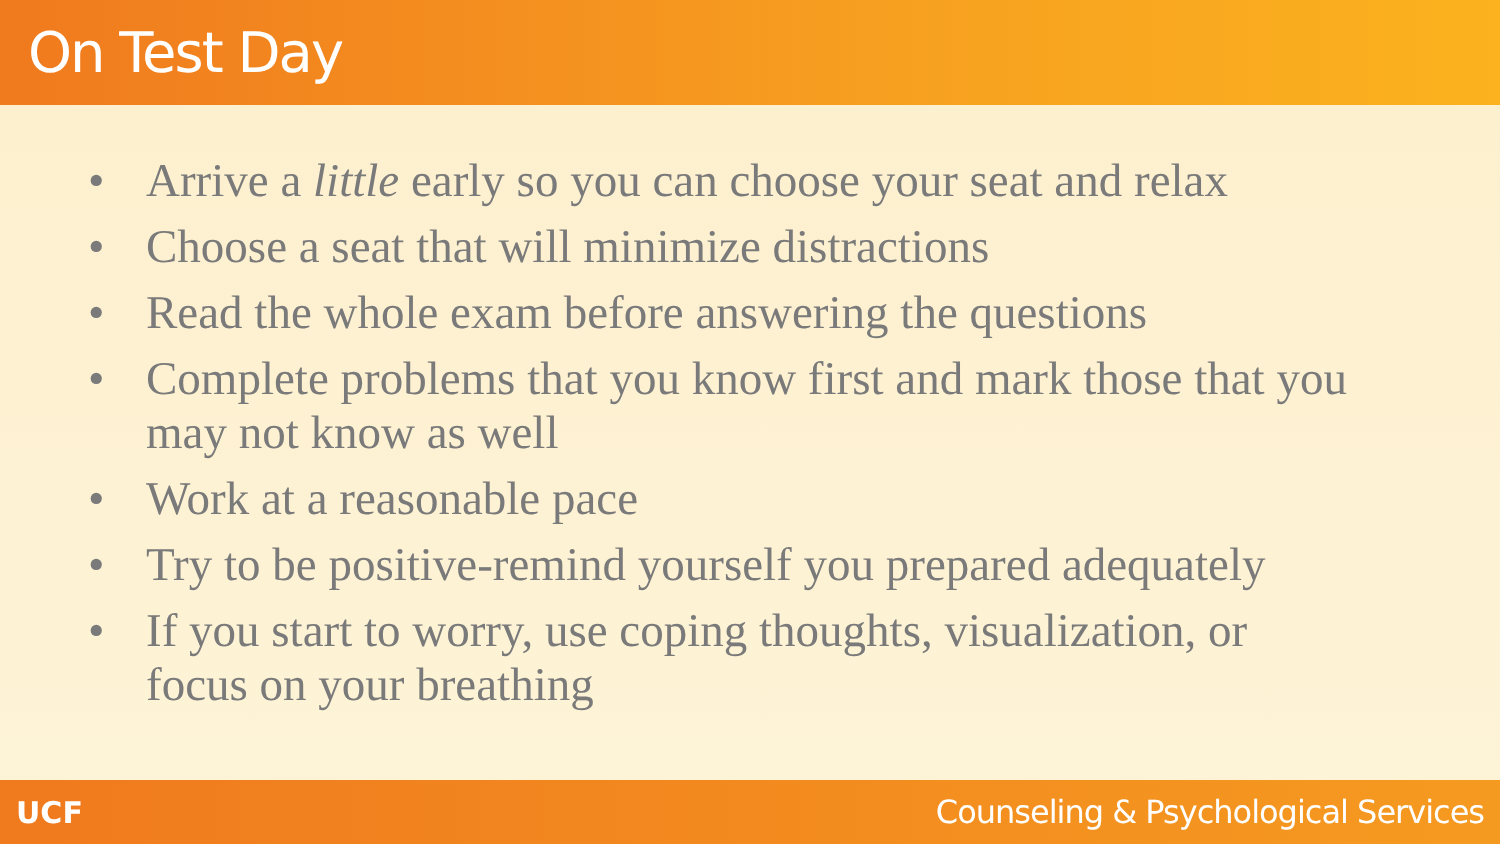On Test Day
• Arrive a little early so you can choose your seat and relax
• Choose a seat that will minimize distractions
• Read the whole exam before answering the questions
• Complete problems that you know first and mark those that you may not know as well
• Work at a reasonable pace
• Try to be positive-remind yourself you prepared adequately
• If you start to worry, use coping thoughts, visualization, or focus on your breathing
UCF Counseling & Psychological Services